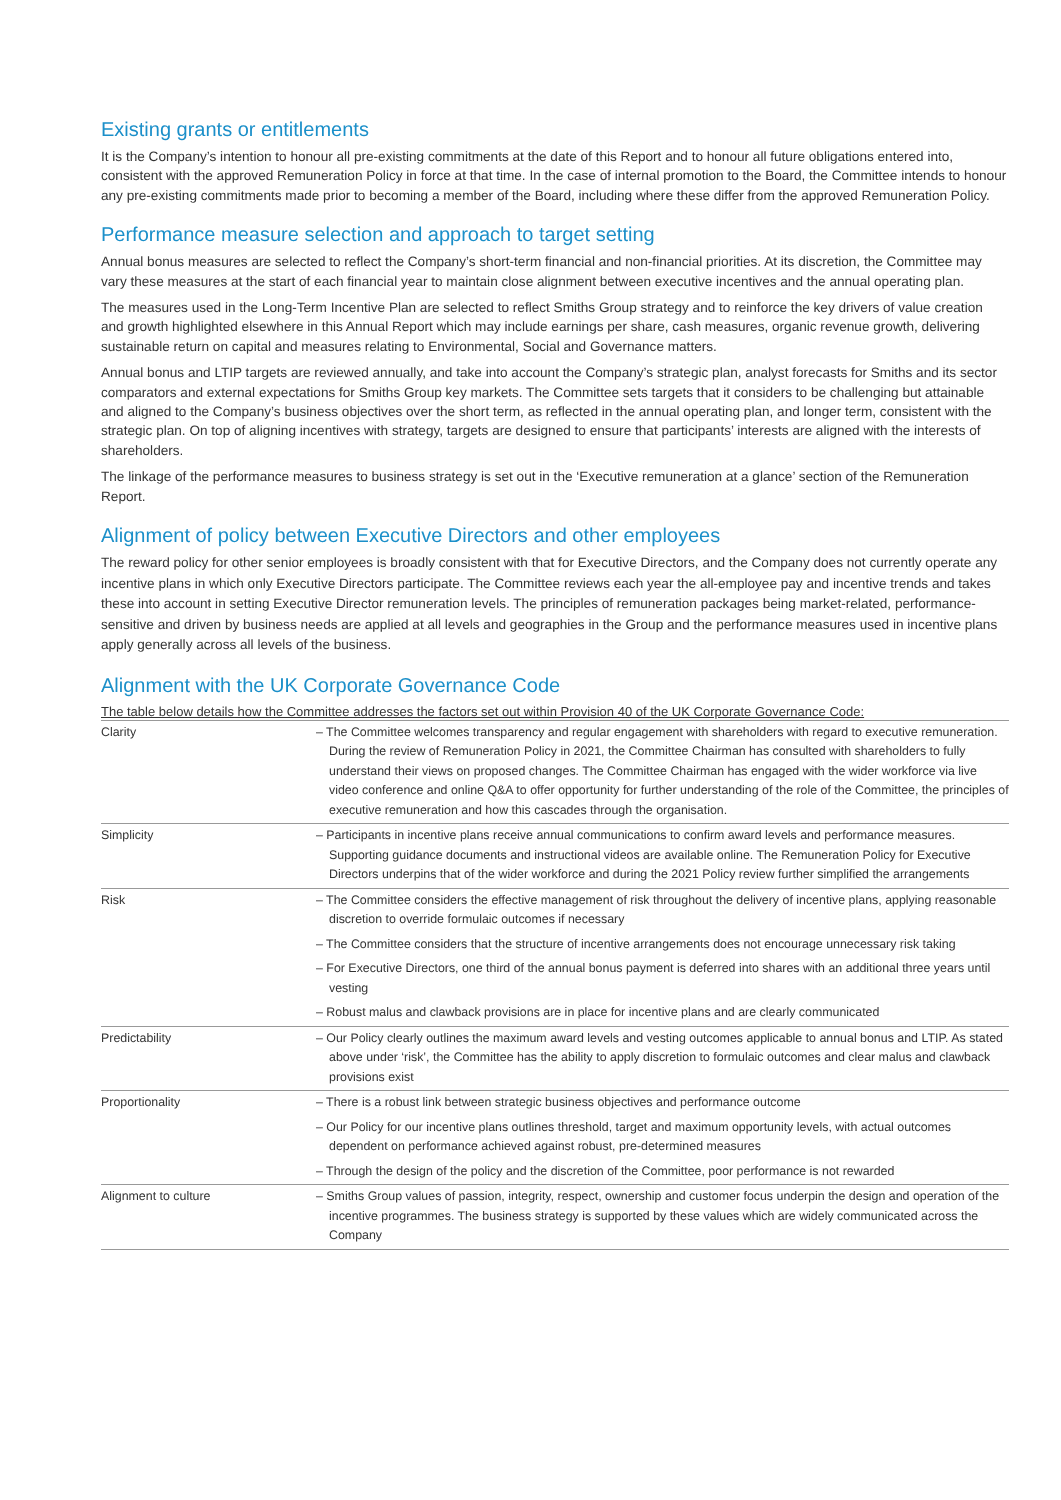Existing grants or entitlements
It is the Company’s intention to honour all pre-existing commitments at the date of this Report and to honour all future obligations entered into, consistent with the approved Remuneration Policy in force at that time. In the case of internal promotion to the Board, the Committee intends to honour any pre-existing commitments made prior to becoming a member of the Board, including where these differ from the approved Remuneration Policy.
Performance measure selection and approach to target setting
Annual bonus measures are selected to reflect the Company’s short-term financial and non-financial priorities. At its discretion, the Committee may vary these measures at the start of each financial year to maintain close alignment between executive incentives and the annual operating plan.
The measures used in the Long-Term Incentive Plan are selected to reflect Smiths Group strategy and to reinforce the key drivers of value creation and growth highlighted elsewhere in this Annual Report which may include earnings per share, cash measures, organic revenue growth, delivering sustainable return on capital and measures relating to Environmental, Social and Governance matters.
Annual bonus and LTIP targets are reviewed annually, and take into account the Company’s strategic plan, analyst forecasts for Smiths and its sector comparators and external expectations for Smiths Group key markets. The Committee sets targets that it considers to be challenging but attainable and aligned to the Company’s business objectives over the short term, as reflected in the annual operating plan, and longer term, consistent with the strategic plan. On top of aligning incentives with strategy, targets are designed to ensure that participants’ interests are aligned with the interests of shareholders.
The linkage of the performance measures to business strategy is set out in the ‘Executive remuneration at a glance’ section of the Remuneration Report.
Alignment of policy between Executive Directors and other employees
The reward policy for other senior employees is broadly consistent with that for Executive Directors, and the Company does not currently operate any incentive plans in which only Executive Directors participate. The Committee reviews each year the all-employee pay and incentive trends and takes these into account in setting Executive Director remuneration levels. The principles of remuneration packages being market-related, performance-sensitive and driven by business needs are applied at all levels and geographies in the Group and the performance measures used in incentive plans apply generally across all levels of the business.
Alignment with the UK Corporate Governance Code
The table below details how the Committee addresses the factors set out within Provision 40 of the UK Corporate Governance Code:
| Clarity | – The Committee welcomes transparency and regular engagement with shareholders with regard to executive remuneration. During the review of Remuneration Policy in 2021, the Committee Chairman has consulted with shareholders to fully understand their views on proposed changes. The Committee Chairman has engaged with the wider workforce via live video conference and online Q&A to offer opportunity for further understanding of the role of the Committee, the principles of executive remuneration and how this cascades through the organisation. |
| Simplicity | – Participants in incentive plans receive annual communications to confirm award levels and performance measures. Supporting guidance documents and instructional videos are available online. The Remuneration Policy for Executive Directors underpins that of the wider workforce and during the 2021 Policy review further simplified the arrangements |
| Risk | – The Committee considers the effective management of risk throughout the delivery of incentive plans, applying reasonable discretion to override formulaic outcomes if necessary – The Committee considers that the structure of incentive arrangements does not encourage unnecessary risk taking – For Executive Directors, one third of the annual bonus payment is deferred into shares with an additional three years until vesting – Robust malus and clawback provisions are in place for incentive plans and are clearly communicated |
| Predictability | – Our Policy clearly outlines the maximum award levels and vesting outcomes applicable to annual bonus and LTIP. As stated above under ‘risk’, the Committee has the ability to apply discretion to formulaic outcomes and clear malus and clawback provisions exist |
| Proportionality | – There is a robust link between strategic business objectives and performance outcome – Our Policy for our incentive plans outlines threshold, target and maximum opportunity levels, with actual outcomes dependent on performance achieved against robust, pre-determined measures – Through the design of the policy and the discretion of the Committee, poor performance is not rewarded |
| Alignment to culture | – Smiths Group values of passion, integrity, respect, ownership and customer focus underpin the design and operation of the incentive programmes. The business strategy is supported by these values which are widely communicated across the Company |